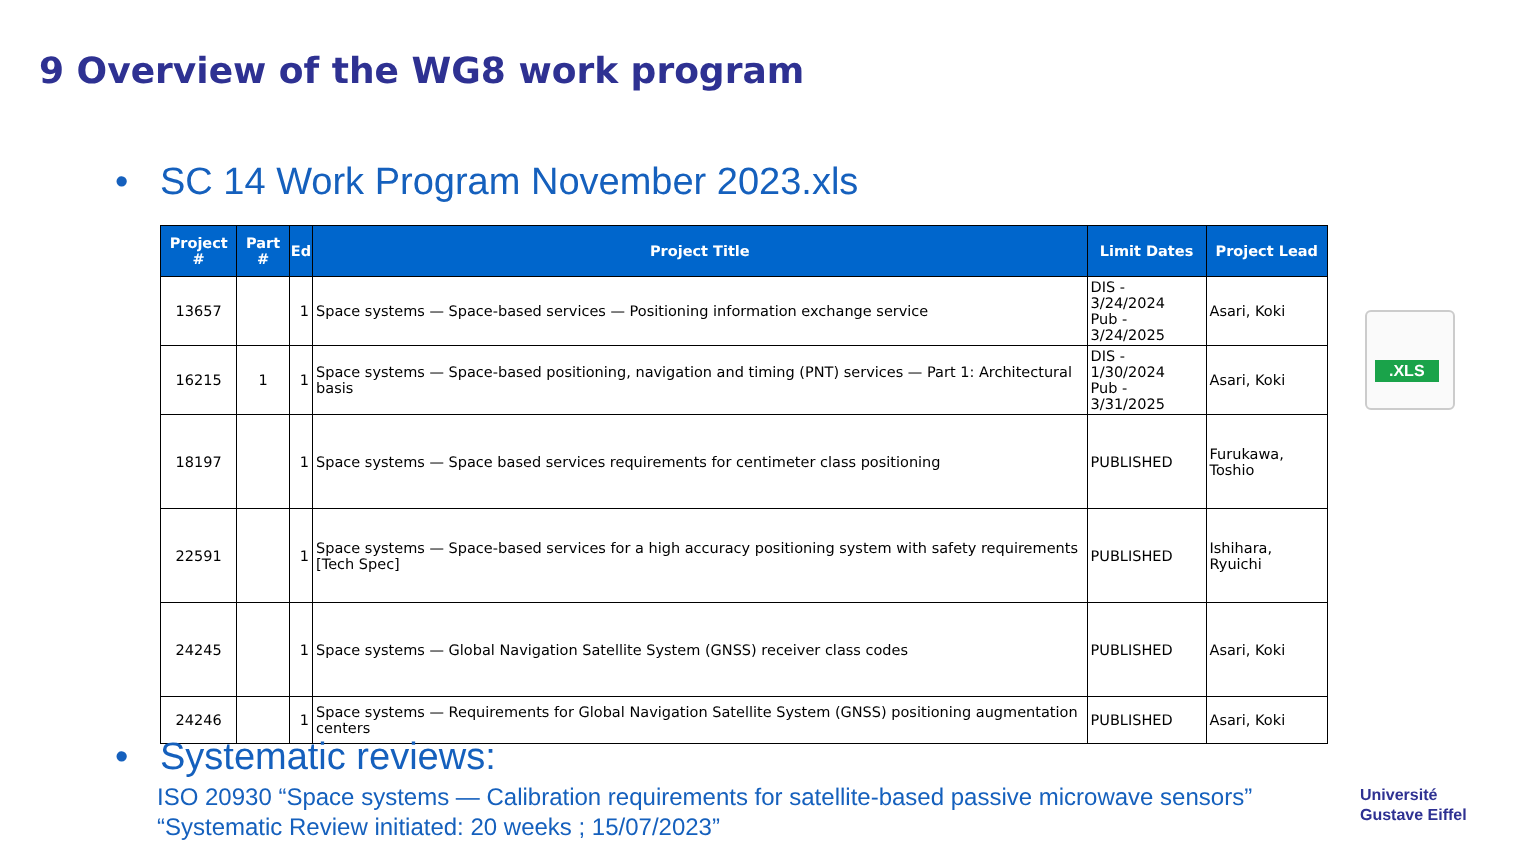9 Overview of the WG8 work program
• SC 14 Work Program November 2023.xls
| Project # | Part # | Ed | Project Title | Limit Dates | Project Lead |
| --- | --- | --- | --- | --- | --- |
| 13657 | | 1 | Space systems — Space-based services — Positioning information exchange service | DIS - 3/24/2024 Pub - 3/24/2025 | Asari, Koki |
| 16215 | 1 | 1 | Space systems — Space-based positioning, navigation and timing (PNT) services — Part 1: Architectural basis | DIS - 1/30/2024 Pub - 3/31/2025 | Asari, Koki |
| 18197 | | 1 | Space systems — Space based services requirements for centimeter class positioning | PUBLISHED | Furukawa, Toshio |
| 22591 | | 1 | Space systems — Space-based services for a high accuracy positioning system with safety requirements [Tech Spec] | PUBLISHED | Ishihara, Ryuichi |
| 24245 | | 1 | Space systems — Global Navigation Satellite System (GNSS) receiver class codes | PUBLISHED | Asari, Koki |
| 24246 | | 1 | Space systems — Requirements for Global Navigation Satellite System (GNSS) positioning augmentation centers | PUBLISHED | Asari, Koki |
.XLS
• Systematic reviews:
ISO 20930 “Space systems — Calibration requirements for satellite-based passive microwave sensors”
“Systematic Review initiated: 20 weeks ; 15/07/2023”
Université
Gustave Eiffel